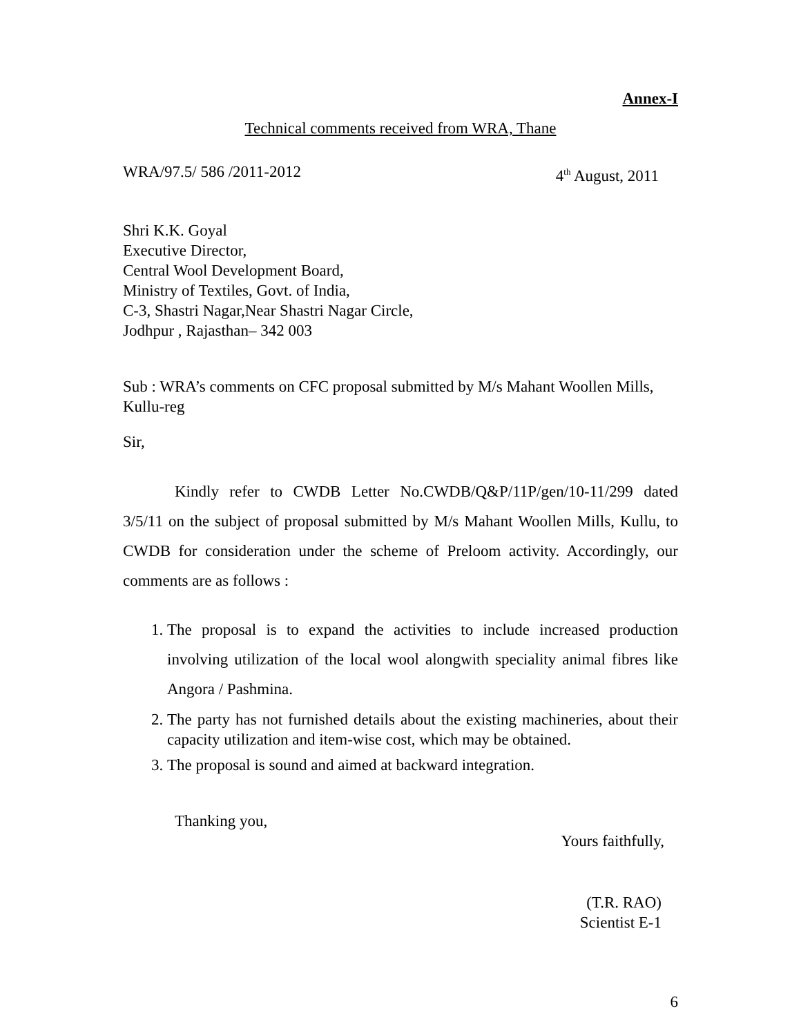Annex-I
Technical comments received from WRA, Thane
WRA/97.5/ 586 /2011-2012 4<sup>th</sup> August, 2011
Shri K.K. Goyal
Executive Director,
Central Wool Development Board,
Ministry of Textiles, Govt. of India,
C-3, Shastri Nagar,Near Shastri Nagar Circle,
Jodhpur , Rajasthan– 342 003
Sub : WRA’s comments on CFC proposal submitted by M/s Mahant Woollen Mills, Kullu-reg
Sir,
Kindly refer to CWDB Letter No.CWDB/Q&P/11P/gen/10-11/299 dated 3/5/11 on the subject of proposal submitted by M/s Mahant Woollen Mills, Kullu, to CWDB for consideration under the scheme of Preloom activity. Accordingly, our comments are as follows :
1. The proposal is to expand the activities to include increased production involving utilization of the local wool alongwith speciality animal fibres like Angora / Pashmina.
2. The party has not furnished details about the existing machineries, about their capacity utilization and item-wise cost, which may be obtained.
3. The proposal is sound and aimed at backward integration.
Thanking you,
Yours faithfully,
(T.R. RAO)
Scientist E-1
6